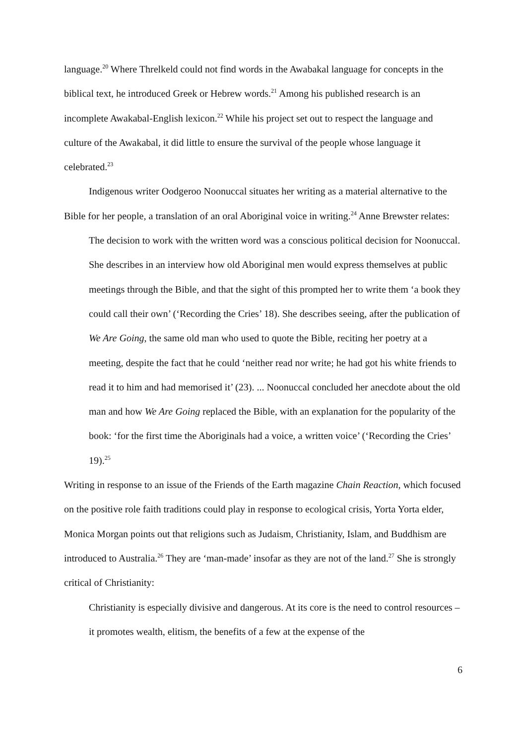language.<sup>20</sup> Where Threlkeld could not find words in the Awabakal language for concepts in the biblical text, he introduced Greek or Hebrew words.<sup>21</sup> Among his published research is an incomplete Awakabal-English lexicon.<sup>22</sup> While his project set out to respect the language and culture of the Awakabal, it did little to ensure the survival of the people whose language it celebrated.<sup>23</sup>
Indigenous writer Oodgeroo Noonuccal situates her writing as a material alternative to the Bible for her people, a translation of an oral Aboriginal voice in writing.<sup>24</sup> Anne Brewster relates:
The decision to work with the written word was a conscious political decision for Noonuccal. She describes in an interview how old Aboriginal men would express themselves at public meetings through the Bible, and that the sight of this prompted her to write them ‘a book they could call their own’ (‘Recording the Cries’ 18). She describes seeing, after the publication of We Are Going, the same old man who used to quote the Bible, reciting her poetry at a meeting, despite the fact that he could ‘neither read nor write; he had got his white friends to read it to him and had memorised it’ (23). ... Noonuccal concluded her anecdote about the old man and how We Are Going replaced the Bible, with an explanation for the popularity of the book: ‘for the first time the Aboriginals had a voice, a written voice’ (‘Recording the Cries’ 19).<sup>25</sup>
Writing in response to an issue of the Friends of the Earth magazine Chain Reaction, which focused on the positive role faith traditions could play in response to ecological crisis, Yorta Yorta elder, Monica Morgan points out that religions such as Judaism, Christianity, Islam, and Buddhism are introduced to Australia.<sup>26</sup> They are ‘man-made’ insofar as they are not of the land.<sup>27</sup> She is strongly critical of Christianity:
Christianity is especially divisive and dangerous. At its core is the need to control resources – it promotes wealth, elitism, the benefits of a few at the expense of the
6